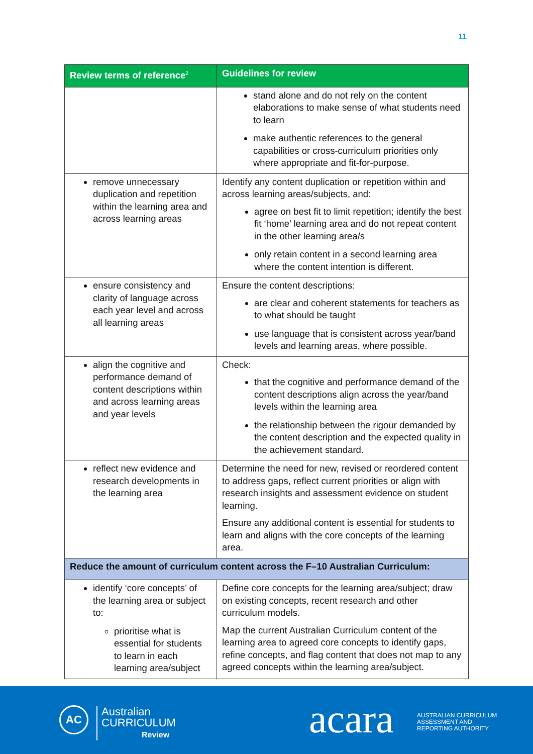11
| Review terms of reference<sup>2</sup> | Guidelines for review |
| --- | --- |
| | stand alone and do not rely on the content elaborations to make sense of what students need to learn make authentic references to the general capabilities or cross-curriculum priorities only where appropriate and fit-for-purpose. |
| remove unnecessary duplication and repetition within the learning area and across learning areas | Identify any content duplication or repetition within and across learning areas/subjects, and: agree on best fit to limit repetition; identify the best fit ‘home’ learning area and do not repeat content in the other learning area/s only retain content in a second learning area where the content intention is different. |
| ensure consistency and clarity of language across each year level and across all learning areas | Ensure the content descriptions: are clear and coherent statements for teachers as to what should be taught use language that is consistent across year/band levels and learning areas, where possible. |
| align the cognitive and performance demand of content descriptions within and across learning areas and year levels | Check: that the cognitive and performance demand of the content descriptions align across the year/band levels within the learning area the relationship between the rigour demanded by the content description and the expected quality in the achievement standard. |
| reflect new evidence and research developments in the learning area | Determine the need for new, revised or reordered content to address gaps, reflect current priorities or align with research insights and assessment evidence on student learning. Ensure any additional content is essential for students to learn and aligns with the core concepts of the learning area. |
| Reduce the amount of curriculum content across the F–10 Australian Curriculum: | |
| identify ‘core concepts’ of the learning area or subject to: prioritise what is essential for students to learn in each learning area/subject | Define core concepts for the learning area/subject; draw on existing concepts, recent research and other curriculum models. Map the current Australian Curriculum content of the learning area to agreed core concepts to identify gaps, refine concepts, and flag content that does not map to any agreed concepts within the learning area/subject. |
AC
Australian
CURRICULUM
Review
acara
AUSTRALIAN CURRICULUM
ASSESSMENT AND
REPORTING AUTHORITY